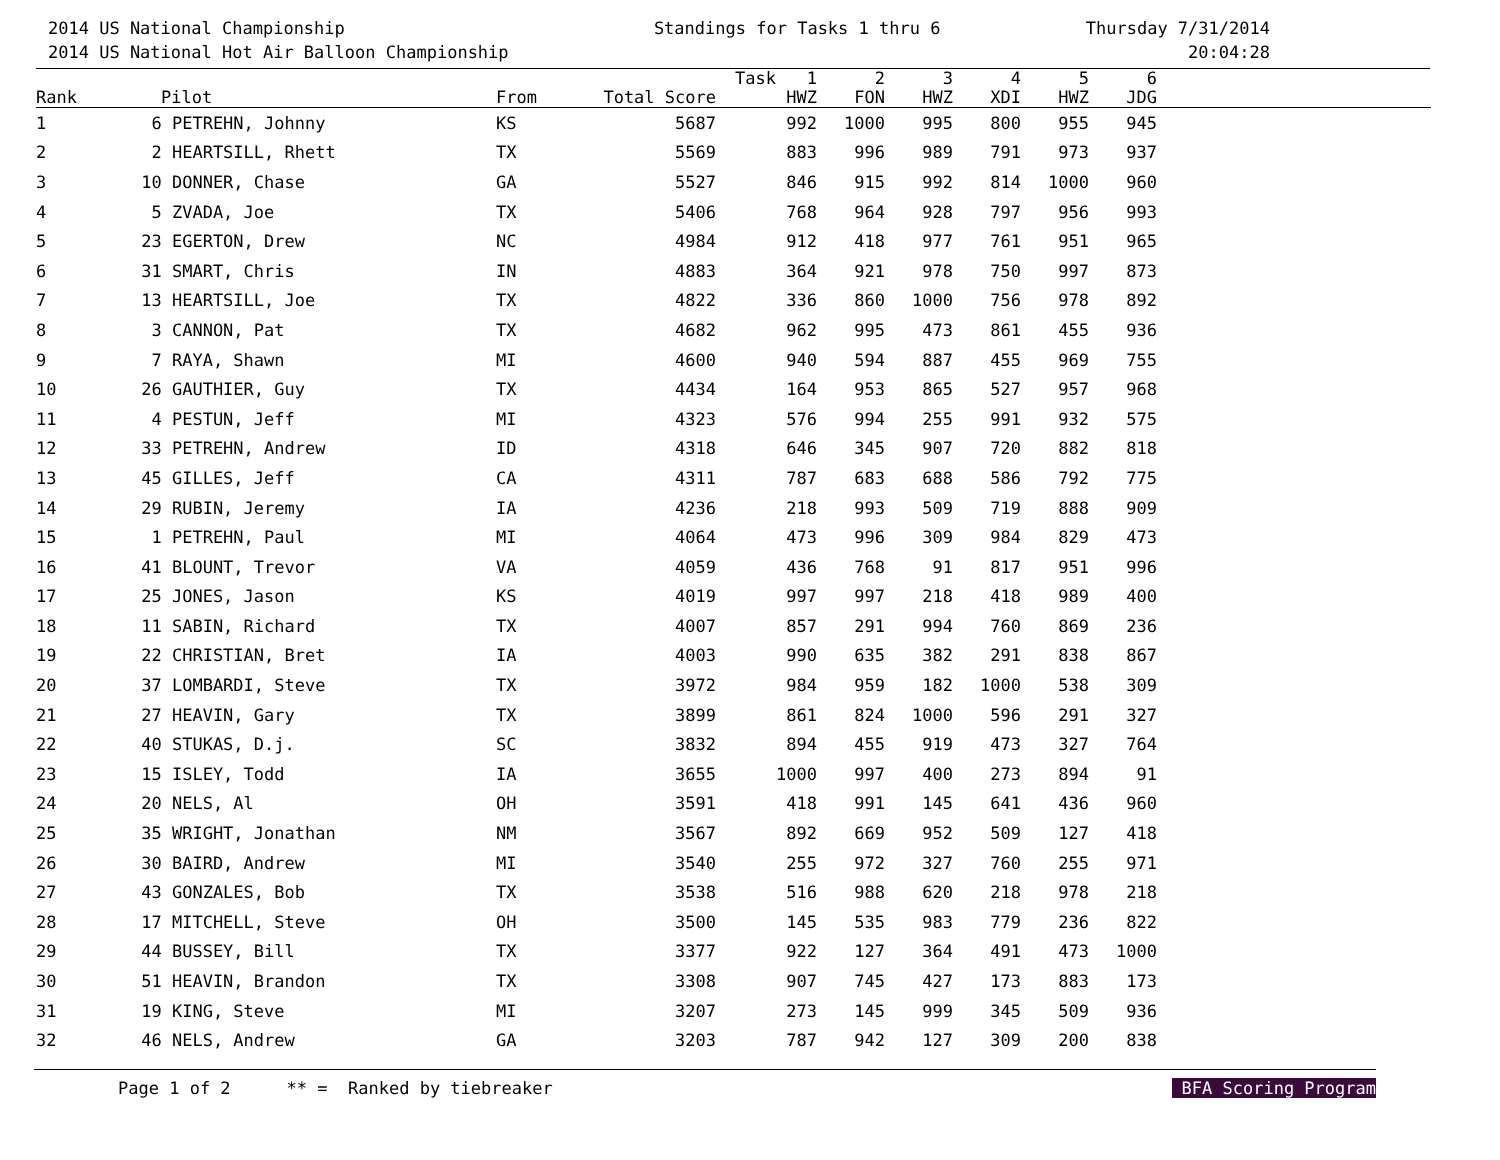2014 US National Championship
2014 US National Hot Air Balloon Championship
Standings for Tasks 1 thru 6 Thursday 7/31/2014
20:04:28
| | | | | Task | 1 | 2 | 3 | 4 | 5 | 6 | |
| --- | --- | --- | --- | --- | --- | --- | --- | --- | --- | --- | --- |
| Rank | Pilot | From | Total Score | | HWZ | FON | HWZ | XDI | HWZ | JDG | |
| 1 | 6 PETREHN, Johnny | KS | 5687 | | 992 | 1000 | 995 | 800 | 955 | 945 | |
| 2 | 2 HEARTSILL, Rhett | TX | 5569 | | 883 | 996 | 989 | 791 | 973 | 937 | |
| 3 | 10 DONNER, Chase | GA | 5527 | | 846 | 915 | 992 | 814 | 1000 | 960 | |
| 4 | 5 ZVADA, Joe | TX | 5406 | | 768 | 964 | 928 | 797 | 956 | 993 | |
| 5 | 23 EGERTON, Drew | NC | 4984 | | 912 | 418 | 977 | 761 | 951 | 965 | |
| 6 | 31 SMART, Chris | IN | 4883 | | 364 | 921 | 978 | 750 | 997 | 873 | |
| 7 | 13 HEARTSILL, Joe | TX | 4822 | | 336 | 860 | 1000 | 756 | 978 | 892 | |
| 8 | 3 CANNON, Pat | TX | 4682 | | 962 | 995 | 473 | 861 | 455 | 936 | |
| 9 | 7 RAYA, Shawn | MI | 4600 | | 940 | 594 | 887 | 455 | 969 | 755 | |
| 10 | 26 GAUTHIER, Guy | TX | 4434 | | 164 | 953 | 865 | 527 | 957 | 968 | |
| 11 | 4 PESTUN, Jeff | MI | 4323 | | 576 | 994 | 255 | 991 | 932 | 575 | |
| 12 | 33 PETREHN, Andrew | ID | 4318 | | 646 | 345 | 907 | 720 | 882 | 818 | |
| 13 | 45 GILLES, Jeff | CA | 4311 | | 787 | 683 | 688 | 586 | 792 | 775 | |
| 14 | 29 RUBIN, Jeremy | IA | 4236 | | 218 | 993 | 509 | 719 | 888 | 909 | |
| 15 | 1 PETREHN, Paul | MI | 4064 | | 473 | 996 | 309 | 984 | 829 | 473 | |
| 16 | 41 BLOUNT, Trevor | VA | 4059 | | 436 | 768 | 91 | 817 | 951 | 996 | |
| 17 | 25 JONES, Jason | KS | 4019 | | 997 | 997 | 218 | 418 | 989 | 400 | |
| 18 | 11 SABIN, Richard | TX | 4007 | | 857 | 291 | 994 | 760 | 869 | 236 | |
| 19 | 22 CHRISTIAN, Bret | IA | 4003 | | 990 | 635 | 382 | 291 | 838 | 867 | |
| 20 | 37 LOMBARDI, Steve | TX | 3972 | | 984 | 959 | 182 | 1000 | 538 | 309 | |
| 21 | 27 HEAVIN, Gary | TX | 3899 | | 861 | 824 | 1000 | 596 | 291 | 327 | |
| 22 | 40 STUKAS, D.j. | SC | 3832 | | 894 | 455 | 919 | 473 | 327 | 764 | |
| 23 | 15 ISLEY, Todd | IA | 3655 | | 1000 | 997 | 400 | 273 | 894 | 91 | |
| 24 | 20 NELS, Al | OH | 3591 | | 418 | 991 | 145 | 641 | 436 | 960 | |
| 25 | 35 WRIGHT, Jonathan | NM | 3567 | | 892 | 669 | 952 | 509 | 127 | 418 | |
| 26 | 30 BAIRD, Andrew | MI | 3540 | | 255 | 972 | 327 | 760 | 255 | 971 | |
| 27 | 43 GONZALES, Bob | TX | 3538 | | 516 | 988 | 620 | 218 | 978 | 218 | |
| 28 | 17 MITCHELL, Steve | OH | 3500 | | 145 | 535 | 983 | 779 | 236 | 822 | |
| 29 | 44 BUSSEY, Bill | TX | 3377 | | 922 | 127 | 364 | 491 | 473 | 1000 | |
| 30 | 51 HEAVIN, Brandon | TX | 3308 | | 907 | 745 | 427 | 173 | 883 | 173 | |
| 31 | 19 KING, Steve | MI | 3207 | | 273 | 145 | 999 | 345 | 509 | 936 | |
| 32 | 46 NELS, Andrew | GA | 3203 | | 787 | 942 | 127 | 309 | 200 | 838 | |
Page 1 of 2 ** = Ranked by tiebreaker BFA Scoring Program